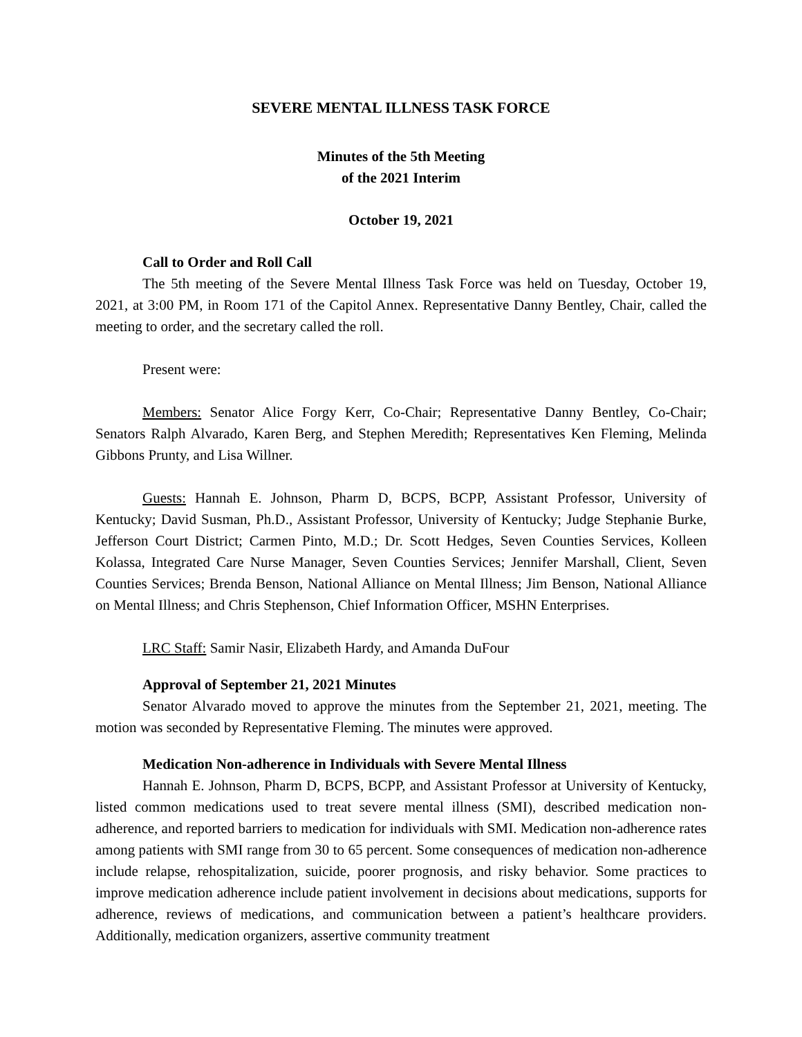SEVERE MENTAL ILLNESS TASK FORCE
Minutes of the 5th Meeting
of the 2021 Interim
October 19, 2021
Call to Order and Roll Call
The 5th meeting of the Severe Mental Illness Task Force was held on Tuesday, October 19, 2021, at 3:00 PM, in Room 171 of the Capitol Annex. Representative Danny Bentley, Chair, called the meeting to order, and the secretary called the roll.
Present were:
Members: Senator Alice Forgy Kerr, Co-Chair; Representative Danny Bentley, Co-Chair; Senators Ralph Alvarado, Karen Berg, and Stephen Meredith; Representatives Ken Fleming, Melinda Gibbons Prunty, and Lisa Willner.
Guests: Hannah E. Johnson, Pharm D, BCPS, BCPP, Assistant Professor, University of Kentucky; David Susman, Ph.D., Assistant Professor, University of Kentucky; Judge Stephanie Burke, Jefferson Court District; Carmen Pinto, M.D.; Dr. Scott Hedges, Seven Counties Services, Kolleen Kolassa, Integrated Care Nurse Manager, Seven Counties Services; Jennifer Marshall, Client, Seven Counties Services; Brenda Benson, National Alliance on Mental Illness; Jim Benson, National Alliance on Mental Illness; and Chris Stephenson, Chief Information Officer, MSHN Enterprises.
LRC Staff: Samir Nasir, Elizabeth Hardy, and Amanda DuFour
Approval of September 21, 2021 Minutes
Senator Alvarado moved to approve the minutes from the September 21, 2021, meeting. The motion was seconded by Representative Fleming. The minutes were approved.
Medication Non-adherence in Individuals with Severe Mental Illness
Hannah E. Johnson, Pharm D, BCPS, BCPP, and Assistant Professor at University of Kentucky, listed common medications used to treat severe mental illness (SMI), described medication non-adherence, and reported barriers to medication for individuals with SMI. Medication non-adherence rates among patients with SMI range from 30 to 65 percent. Some consequences of medication non-adherence include relapse, rehospitalization, suicide, poorer prognosis, and risky behavior. Some practices to improve medication adherence include patient involvement in decisions about medications, supports for adherence, reviews of medications, and communication between a patient’s healthcare providers. Additionally, medication organizers, assertive community treatment